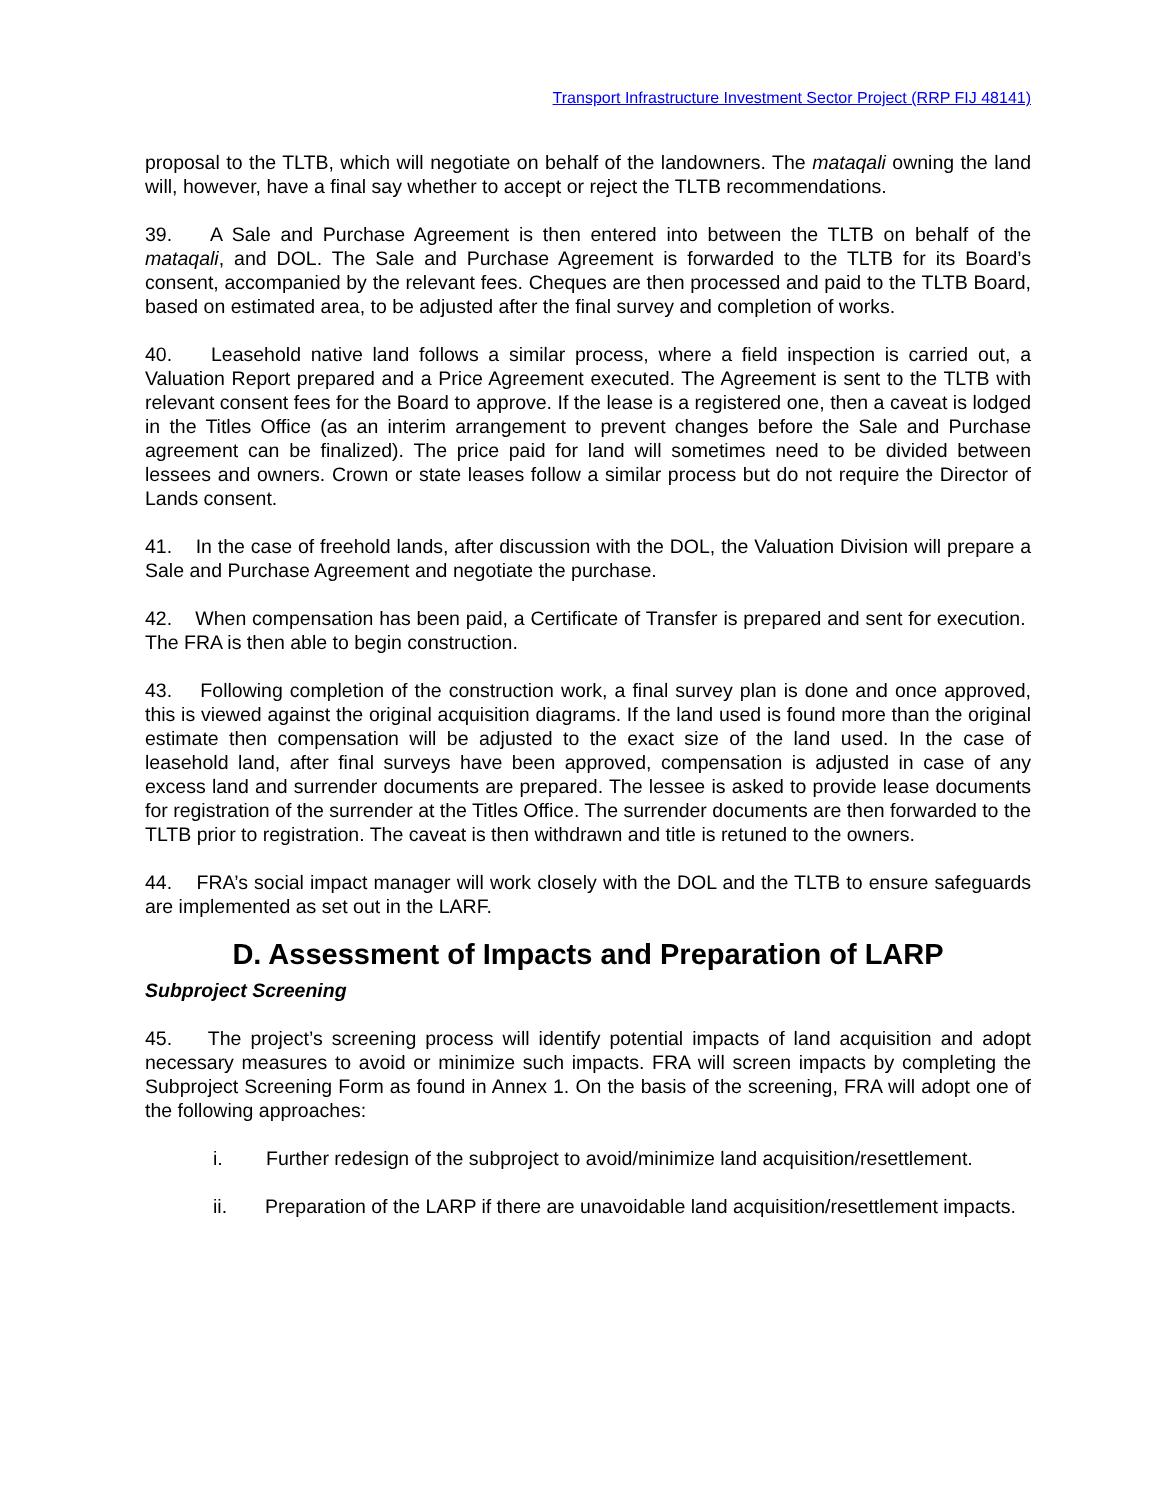Transport Infrastructure Investment Sector Project (RRP FIJ 48141)
proposal to the TLTB, which will negotiate on behalf of the landowners. The mataqali owning the land will, however, have a final say whether to accept or reject the TLTB recommendations.
39. A Sale and Purchase Agreement is then entered into between the TLTB on behalf of the mataqali, and DOL. The Sale and Purchase Agreement is forwarded to the TLTB for its Board’s consent, accompanied by the relevant fees. Cheques are then processed and paid to the TLTB Board, based on estimated area, to be adjusted after the final survey and completion of works.
40. Leasehold native land follows a similar process, where a field inspection is carried out, a Valuation Report prepared and a Price Agreement executed. The Agreement is sent to the TLTB with relevant consent fees for the Board to approve. If the lease is a registered one, then a caveat is lodged in the Titles Office (as an interim arrangement to prevent changes before the Sale and Purchase agreement can be finalized). The price paid for land will sometimes need to be divided between lessees and owners. Crown or state leases follow a similar process but do not require the Director of Lands consent.
41. In the case of freehold lands, after discussion with the DOL, the Valuation Division will prepare a Sale and Purchase Agreement and negotiate the purchase.
42. When compensation has been paid, a Certificate of Transfer is prepared and sent for execution. The FRA is then able to begin construction.
43. Following completion of the construction work, a final survey plan is done and once approved, this is viewed against the original acquisition diagrams. If the land used is found more than the original estimate then compensation will be adjusted to the exact size of the land used. In the case of leasehold land, after final surveys have been approved, compensation is adjusted in case of any excess land and surrender documents are prepared. The lessee is asked to provide lease documents for registration of the surrender at the Titles Office. The surrender documents are then forwarded to the TLTB prior to registration. The caveat is then withdrawn and title is retuned to the owners.
44. FRA’s social impact manager will work closely with the DOL and the TLTB to ensure safeguards are implemented as set out in the LARF.
D. Assessment of Impacts and Preparation of LARP
Subproject Screening
45. The project’s screening process will identify potential impacts of land acquisition and adopt necessary measures to avoid or minimize such impacts. FRA will screen impacts by completing the Subproject Screening Form as found in Annex 1. On the basis of the screening, FRA will adopt one of the following approaches:
i. Further redesign of the subproject to avoid/minimize land acquisition/resettlement.
ii. Preparation of the LARP if there are unavoidable land acquisition/resettlement impacts.